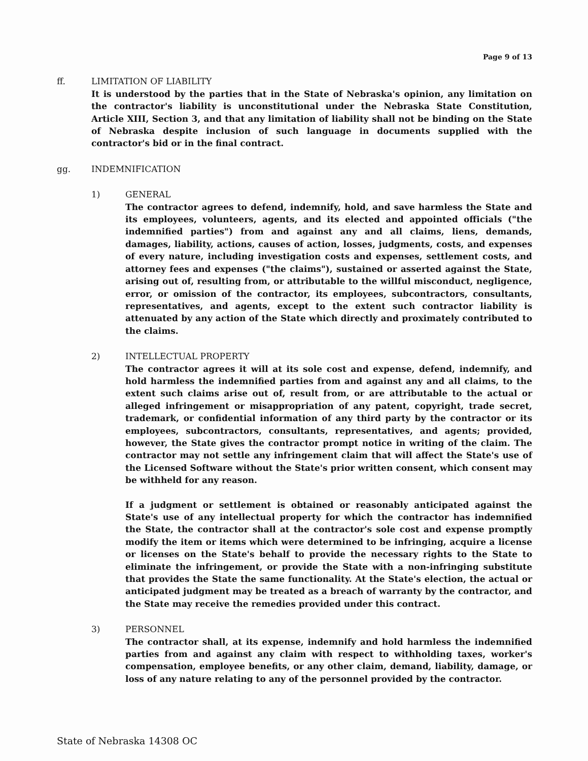Page 9 of 13
ff. LIMITATION OF LIABILITY
It is understood by the parties that in the State of Nebraska's opinion, any limitation on the contractor's liability is unconstitutional under the Nebraska State Constitution, Article XIII, Section 3, and that any limitation of liability shall not be binding on the State of Nebraska despite inclusion of such language in documents supplied with the contractor's bid or in the final contract.
gg. INDEMNIFICATION
1) GENERAL
The contractor agrees to defend, indemnify, hold, and save harmless the State and its employees, volunteers, agents, and its elected and appointed officials ("the indemnified parties") from and against any and all claims, liens, demands, damages, liability, actions, causes of action, losses, judgments, costs, and expenses of every nature, including investigation costs and expenses, settlement costs, and attorney fees and expenses ("the claims"), sustained or asserted against the State, arising out of, resulting from, or attributable to the willful misconduct, negligence, error, or omission of the contractor, its employees, subcontractors, consultants, representatives, and agents, except to the extent such contractor liability is attenuated by any action of the State which directly and proximately contributed to the claims.
2) INTELLECTUAL PROPERTY
The contractor agrees it will at its sole cost and expense, defend, indemnify, and hold harmless the indemnified parties from and against any and all claims, to the extent such claims arise out of, result from, or are attributable to the actual or alleged infringement or misappropriation of any patent, copyright, trade secret, trademark, or confidential information of any third party by the contractor or its employees, subcontractors, consultants, representatives, and agents; provided, however, the State gives the contractor prompt notice in writing of the claim. The contractor may not settle any infringement claim that will affect the State's use of the Licensed Software without the State's prior written consent, which consent may be withheld for any reason.
If a judgment or settlement is obtained or reasonably anticipated against the State's use of any intellectual property for which the contractor has indemnified the State, the contractor shall at the contractor's sole cost and expense promptly modify the item or items which were determined to be infringing, acquire a license or licenses on the State's behalf to provide the necessary rights to the State to eliminate the infringement, or provide the State with a non-infringing substitute that provides the State the same functionality. At the State's election, the actual or anticipated judgment may be treated as a breach of warranty by the contractor, and the State may receive the remedies provided under this contract.
3) PERSONNEL
The contractor shall, at its expense, indemnify and hold harmless the indemnified parties from and against any claim with respect to withholding taxes, worker's compensation, employee benefits, or any other claim, demand, liability, damage, or loss of any nature relating to any of the personnel provided by the contractor.
State of Nebraska 14308 OC